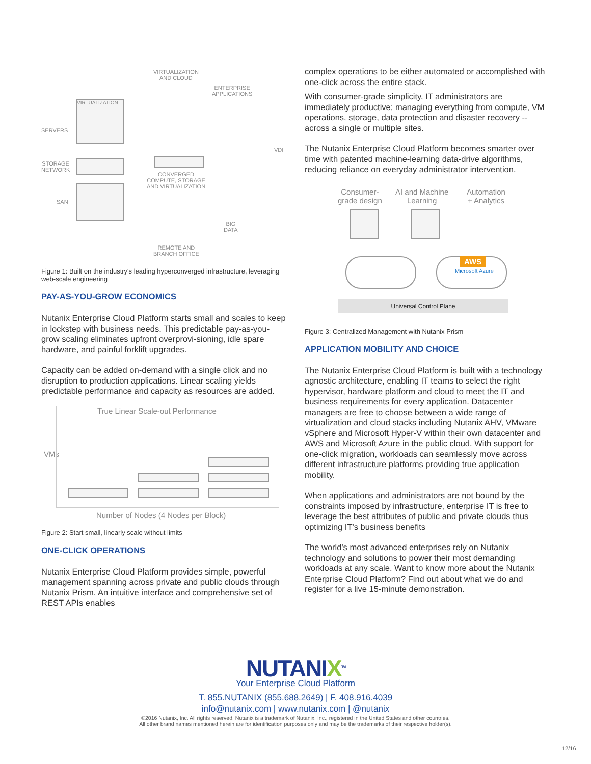VIRTUALIZATION
AND CLOUD
ENTERPRISE
APPLICATIONS
SERVERS
VIRTUALIZATION
STORAGE
NETWORK
SAN
VDI
CONVERGED
COMPUTE, STORAGE
AND VIRTUALIZATION
BIG
DATA
REMOTE AND
BRANCH OFFICE
Figure 1: Built on the industry's leading hyperconverged infrastructure, leveraging web-scale engineering
PAY-AS-YOU-GROW ECONOMICS
Nutanix Enterprise Cloud Platform starts small and scales to keep in lockstep with business needs. This predictable pay-as-you-grow scaling eliminates upfront overprovi-sioning, idle spare hardware, and painful forklift upgrades.
Capacity can be added on-demand with a single click and no disruption to production applications. Linear scaling yields predictable performance and capacity as resources are added.
True Linear Scale-out Performance
VMs
Number of Nodes (4 Nodes per Block)
Figure 2: Start small, linearly scale without limits
ONE-CLICK OPERATIONS
Nutanix Enterprise Cloud Platform provides simple, powerful management spanning across private and public clouds through Nutanix Prism. An intuitive interface and comprehensive set of REST APIs enables
complex operations to be either automated or accomplished with one-click across the entire stack.
With consumer-grade simplicity, IT administrators are immediately productive; managing everything from compute, VM operations, storage, data protection and disaster recovery -- across a single or multiple sites.
The Nutanix Enterprise Cloud Platform becomes smarter over time with patented machine-learning data-drive algorithms, reducing reliance on everyday administrator intervention.
Consumer-
grade design
AI and Machine
Learning
Automation
+ Analytics
AWS
Microsoft Azure
Universal Control Plane
Figure 3: Centralized Management with Nutanix Prism
APPLICATION MOBILITY AND CHOICE
The Nutanix Enterprise Cloud Platform is built with a technology agnostic architecture, enabling IT teams to select the right hypervisor, hardware platform and cloud to meet the IT and business requirements for every application. Datacenter managers are free to choose between a wide range of virtualization and cloud stacks including Nutanix AHV, VMware vSphere and Microsoft Hyper-V within their own datacenter and AWS and Microsoft Azure in the public cloud. With support for one-click migration, workloads can seamlessly move across different infrastructure platforms providing true application mobility.
When applications and administrators are not bound by the constraints imposed by infrastructure, enterprise IT is free to leverage the best attributes of public and private clouds thus optimizing IT's business benefits
The world's most advanced enterprises rely on Nutanix technology and solutions to power their most demanding workloads at any scale. Want to know more about the Nutanix Enterprise Cloud Platform? Find out about what we do and register for a live 15-minute demonstration.
NUTANIX<sup>TM</sup>
Your Enterprise Cloud Platform
T. 855.NUTANIX (855.688.2649) | F. 408.916.4039
info@nutanix.com | www.nutanix.com | @nutanix
©2016 Nutanix, Inc. All rights reserved. Nutanix is a trademark of Nutanix, Inc., registered in the United States and other countries.
All other brand names mentioned herein are for identification purposes only and may be the trademarks of their respective holder(s).
12/16